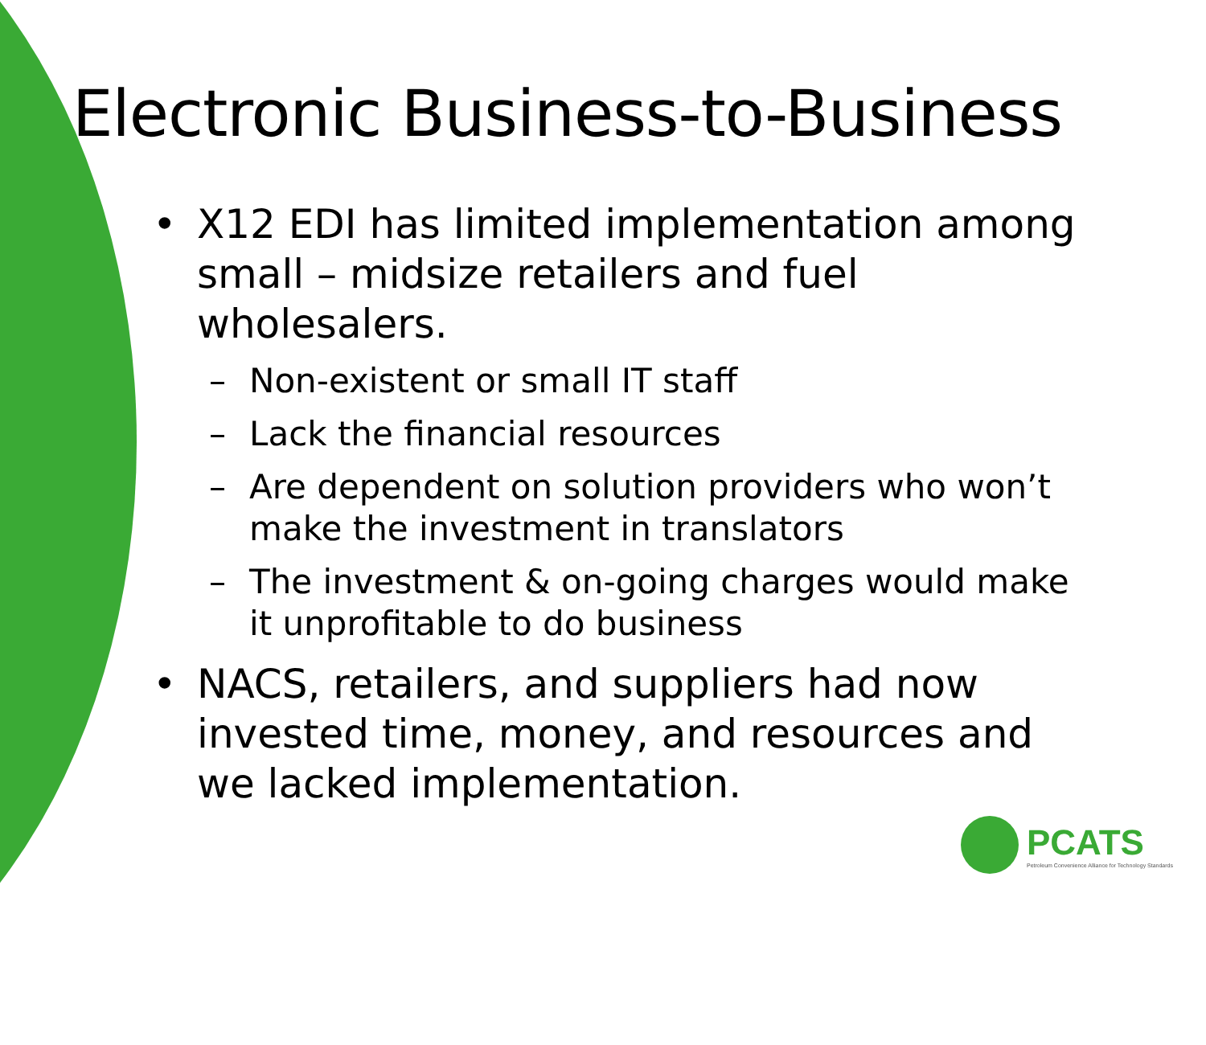Electronic Business-to-Business
• X12 EDI has limited implementation among small – midsize retailers and fuel wholesalers.
– Non-existent or small IT staff
– Lack the financial resources
– Are dependent on solution providers who won’t make the investment in translators
– The investment & on-going charges would make it unprofitable to do business
• NACS, retailers, and suppliers had now invested time, money, and resources and we lacked implementation.
PCATS
Petroleum Convenience Alliance for Technology Standards